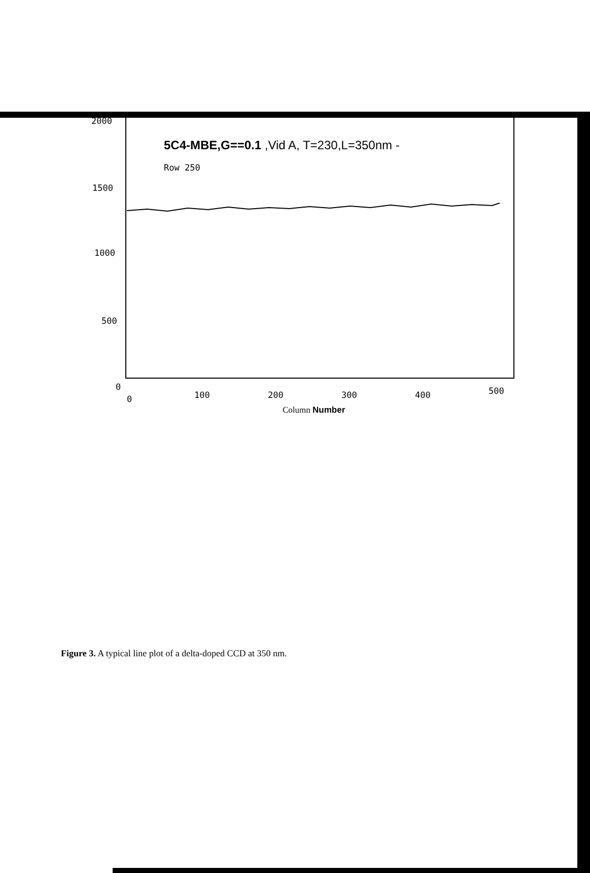5C4-MBE,G==0.1 ,Vid A, T=230,L=350nm -
Row 250
2000
1500
1000
500
0
0 100 200 300 400 500
Column Number
Figure 3. A typical line plot of a delta-doped CCD at 350 nm.